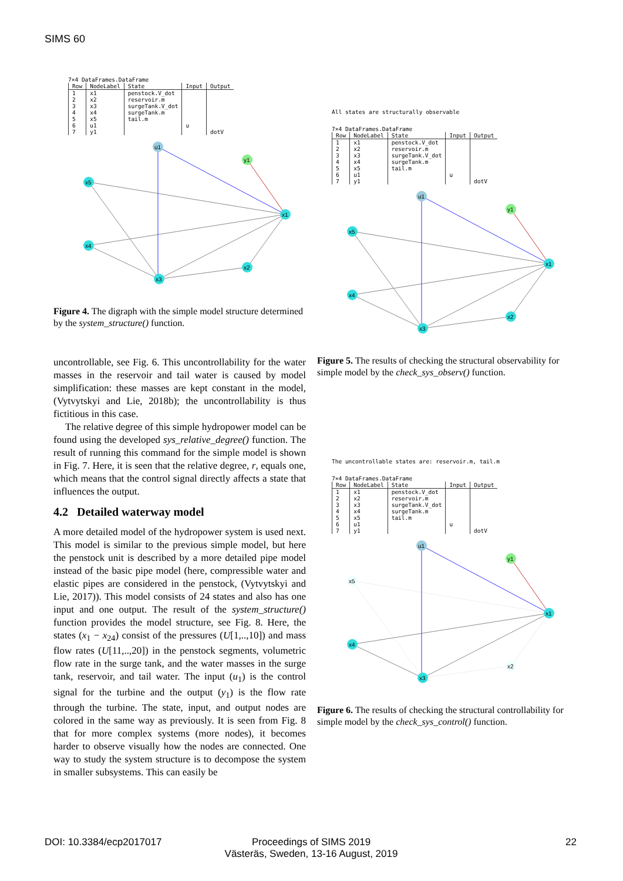SIMS 60
7×4 DataFrames.DataFrame
| Row | NodeLabel | State | Input | Output |
| --- | --- | --- | --- | --- |
| 1 | x1 | penstock.V_dot | | |
| 2 | x2 | reservoir.m | | |
| 3 | x3 | surgeTank.V_dot | | |
| 4 | x4 | surgeTank.m | | |
| 5 | x5 | tail.m | | |
| 6 | u1 | | u | |
| 7 | y1 | | | dotV |
u1
y1
x5
x1
x4
x2
x3
Figure 4. The digraph with the simple model structure determined by the system_structure() function.
uncontrollable, see Fig. 6. This uncontrollability for the water masses in the reservoir and tail water is caused by model simplification: these masses are kept constant in the model, (Vytvytskyi and Lie, 2018b); the uncontrollability is thus fictitious in this case.
The relative degree of this simple hydropower model can be found using the developed sys_relative_degree() function. The result of running this command for the simple model is shown in Fig. 7. Here, it is seen that the relative degree, r, equals one, which means that the control signal directly affects a state that influences the output.
4.2 Detailed waterway model
A more detailed model of the hydropower system is used next. This model is similar to the previous simple model, but here the penstock unit is described by a more detailed pipe model instead of the basic pipe model (here, compressible water and elastic pipes are considered in the penstock, (Vytvytskyi and Lie, 2017)). This model consists of 24 states and also has one input and one output. The result of the system_structure() function provides the model structure, see Fig. 8. Here, the states (x<sub>1</sub> − x<sub>24</sub>) consist of the pressures (U[1,..,10]) and mass flow rates (U[11,..,20]) in the penstock segments, volumetric flow rate in the surge tank, and the water masses in the surge tank, reservoir, and tail water. The input (u<sub>1</sub>) is the control signal for the turbine and the output (y<sub>1</sub>) is the flow rate through the turbine. The state, input, and output nodes are colored in the same way as previously. It is seen from Fig. 8 that for more complex systems (more nodes), it becomes harder to observe visually how the nodes are connected. One way to study the system structure is to decompose the system in smaller subsystems. This can easily be
All states are structurally observable
7×4 DataFrames.DataFrame
| Row | NodeLabel | State | Input | Output |
| --- | --- | --- | --- | --- |
| 1 | x1 | penstock.V_dot | | |
| 2 | x2 | reservoir.m | | |
| 3 | x3 | surgeTank.V_dot | | |
| 4 | x4 | surgeTank.m | | |
| 5 | x5 | tail.m | | |
| 6 | u1 | | u | |
| 7 | y1 | | | dotV |
u1
y1
x5
x1
x4
x2
x3
Figure 5. The results of checking the structural observability for simple model by the check_sys_observ() function.
The uncontrollable states are: reservoir.m, tail.m
7×4 DataFrames.DataFrame
| Row | NodeLabel | State | Input | Output |
| --- | --- | --- | --- | --- |
| 1 | x1 | penstock.V_dot | | |
| 2 | x2 | reservoir.m | | |
| 3 | x3 | surgeTank.V_dot | | |
| 4 | x4 | surgeTank.m | | |
| 5 | x5 | tail.m | | |
| 6 | u1 | | u | |
| 7 | y1 | | | dotV |
u1
y1
x5
x1
x4
x2
x3
Figure 6. The results of checking the structural controllability for simple model by the check_sys_control() function.
DOI: 10.3384/ecp2017017
Proceedings of SIMS 2019
Västeräs, Sweden, 13-16 August, 2019
22